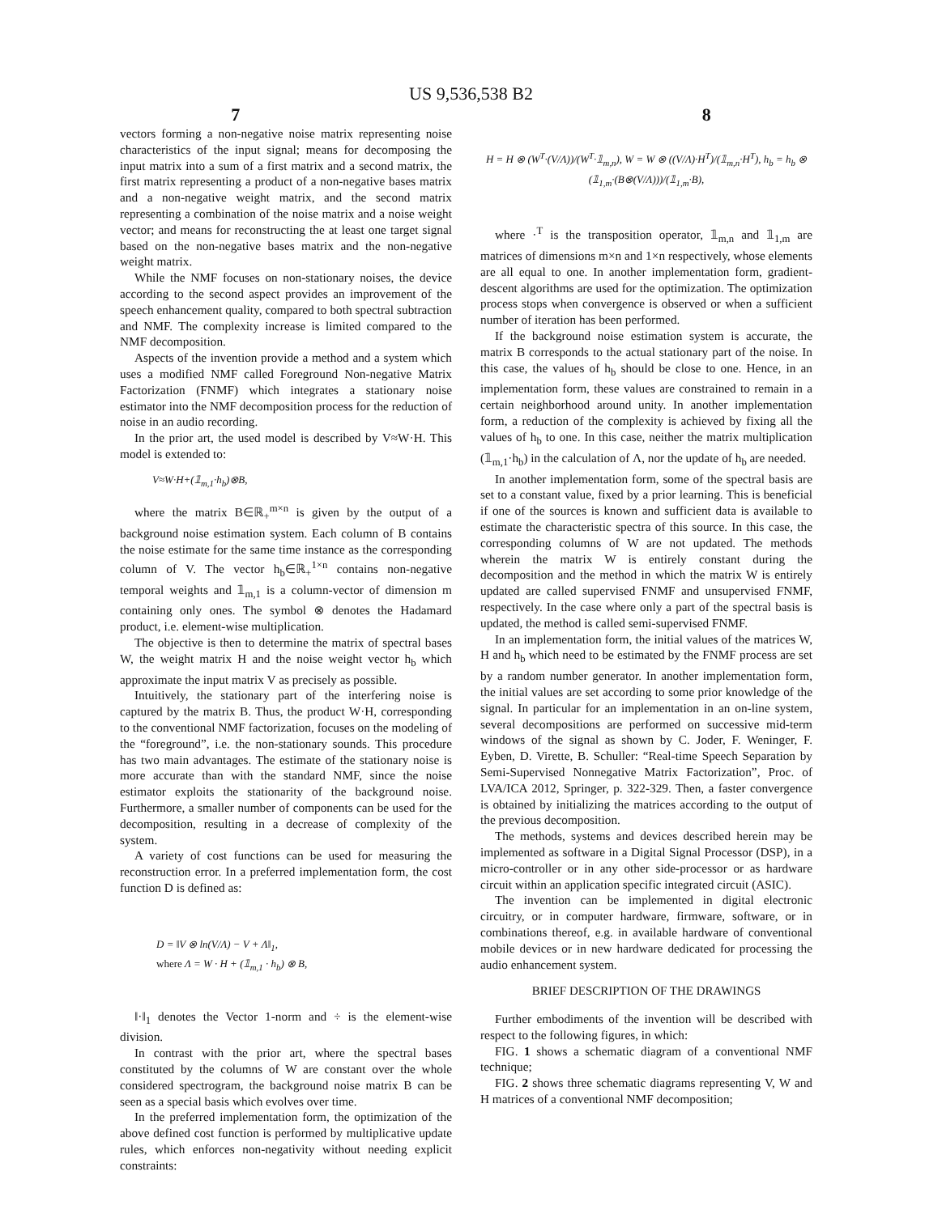US 9,536,538 B2
7 8
vectors forming a non-negative noise matrix representing noise characteristics of the input signal; means for decomposing the input matrix into a sum of a first matrix and a second matrix, the first matrix representing a product of a non-negative bases matrix and a non-negative weight matrix, and the second matrix representing a combination of the noise matrix and a noise weight vector; and means for reconstructing the at least one target signal based on the non-negative bases matrix and the non-negative weight matrix.
While the NMF focuses on non-stationary noises, the device according to the second aspect provides an improvement of the speech enhancement quality, compared to both spectral subtraction and NMF. The complexity increase is limited compared to the NMF decomposition.
Aspects of the invention provide a method and a system which uses a modified NMF called Foreground Non-negative Matrix Factorization (FNMF) which integrates a stationary noise estimator into the NMF decomposition process for the reduction of noise in an audio recording.
In the prior art, the used model is described by V≈W·H. This model is extended to:
V≈W·H+(𝟙<sub>m,1</sub>·h<sub>b</sub>)⊗B,
where the matrix B∈ℝ<sub>+</sub><sup>m×n</sup> is given by the output of a background noise estimation system. Each column of B contains the noise estimate for the same time instance as the corresponding column of V. The vector h<sub>b</sub>∈ℝ<sub>+</sub><sup>1×n</sup> contains non-negative temporal weights and 𝟙<sub>m,1</sub> is a column-vector of dimension m containing only ones. The symbol ⊗ denotes the Hadamard product, i.e. element-wise multiplication.
The objective is then to determine the matrix of spectral bases W, the weight matrix H and the noise weight vector h<sub>b</sub> which approximate the input matrix V as precisely as possible.
Intuitively, the stationary part of the interfering noise is captured by the matrix B. Thus, the product W·H, corresponding to the conventional NMF factorization, focuses on the modeling of the “foreground”, i.e. the non-stationary sounds. This procedure has two main advantages. The estimate of the stationary noise is more accurate than with the standard NMF, since the noise estimator exploits the stationarity of the background noise. Furthermore, a smaller number of components can be used for the decomposition, resulting in a decrease of complexity of the system.
A variety of cost functions can be used for measuring the reconstruction error. In a preferred implementation form, the cost function D is defined as:
D = ‖V ⊗ ln(V/Λ) − V + Λ‖<sub>1</sub>,
where Λ = W · H + (𝟙<sub>m,1</sub> · h<sub>b</sub>) ⊗ B,
‖·‖<sub>1</sub> denotes the Vector 1-norm and ÷ is the element-wise division.
In contrast with the prior art, where the spectral bases constituted by the columns of W are constant over the whole considered spectrogram, the background noise matrix B can be seen as a special basis which evolves over time.
In the preferred implementation form, the optimization of the above defined cost function is performed by multiplicative update rules, which enforces non-negativity without needing explicit constraints:
H = H ⊗ (W<sup>T</sup>·(V/Λ))/(W<sup>T</sup>·𝟙<sub>m,n</sub>), W = W ⊗ ((V/Λ)·H<sup>T</sup>)/(𝟙<sub>m,n</sub>·H<sup>T</sup>), h<sub>b</sub> = h<sub>b</sub> ⊗ (𝟙<sub>1,m</sub>·(B⊗(V/Λ)))/(𝟙<sub>1,m</sub>·B),
where ·<sup>T</sup> is the transposition operator, 𝟙<sub>m,n</sub> and 𝟙<sub>1,m</sub> are matrices of dimensions m×n and 1×n respectively, whose elements are all equal to one. In another implementation form, gradient-descent algorithms are used for the optimization. The optimization process stops when convergence is observed or when a sufficient number of iteration has been performed.
If the background noise estimation system is accurate, the matrix B corresponds to the actual stationary part of the noise. In this case, the values of h<sub>b</sub> should be close to one. Hence, in an implementation form, these values are constrained to remain in a certain neighborhood around unity. In another implementation form, a reduction of the complexity is achieved by fixing all the values of h<sub>b</sub> to one. In this case, neither the matrix multiplication (𝟙<sub>m,1</sub>·h<sub>b</sub>) in the calculation of Λ, nor the update of h<sub>b</sub> are needed.
In another implementation form, some of the spectral basis are set to a constant value, fixed by a prior learning. This is beneficial if one of the sources is known and sufficient data is available to estimate the characteristic spectra of this source. In this case, the corresponding columns of W are not updated. The methods wherein the matrix W is entirely constant during the decomposition and the method in which the matrix W is entirely updated are called supervised FNMF and unsupervised FNMF, respectively. In the case where only a part of the spectral basis is updated, the method is called semi-supervised FNMF.
In an implementation form, the initial values of the matrices W, H and h<sub>b</sub> which need to be estimated by the FNMF process are set by a random number generator. In another implementation form, the initial values are set according to some prior knowledge of the signal. In particular for an implementation in an on-line system, several decompositions are performed on successive mid-term windows of the signal as shown by C. Joder, F. Weninger, F. Eyben, D. Virette, B. Schuller: “Real-time Speech Separation by Semi-Supervised Nonnegative Matrix Factorization”, Proc. of LVA/ICA 2012, Springer, p. 322-329. Then, a faster convergence is obtained by initializing the matrices according to the output of the previous decomposition.
The methods, systems and devices described herein may be implemented as software in a Digital Signal Processor (DSP), in a micro-controller or in any other side-processor or as hardware circuit within an application specific integrated circuit (ASIC).
The invention can be implemented in digital electronic circuitry, or in computer hardware, firmware, software, or in combinations thereof, e.g. in available hardware of conventional mobile devices or in new hardware dedicated for processing the audio enhancement system.
BRIEF DESCRIPTION OF THE DRAWINGS
Further embodiments of the invention will be described with respect to the following figures, in which:
FIG. 1 shows a schematic diagram of a conventional NMF technique;
FIG. 2 shows three schematic diagrams representing V, W and H matrices of a conventional NMF decomposition;